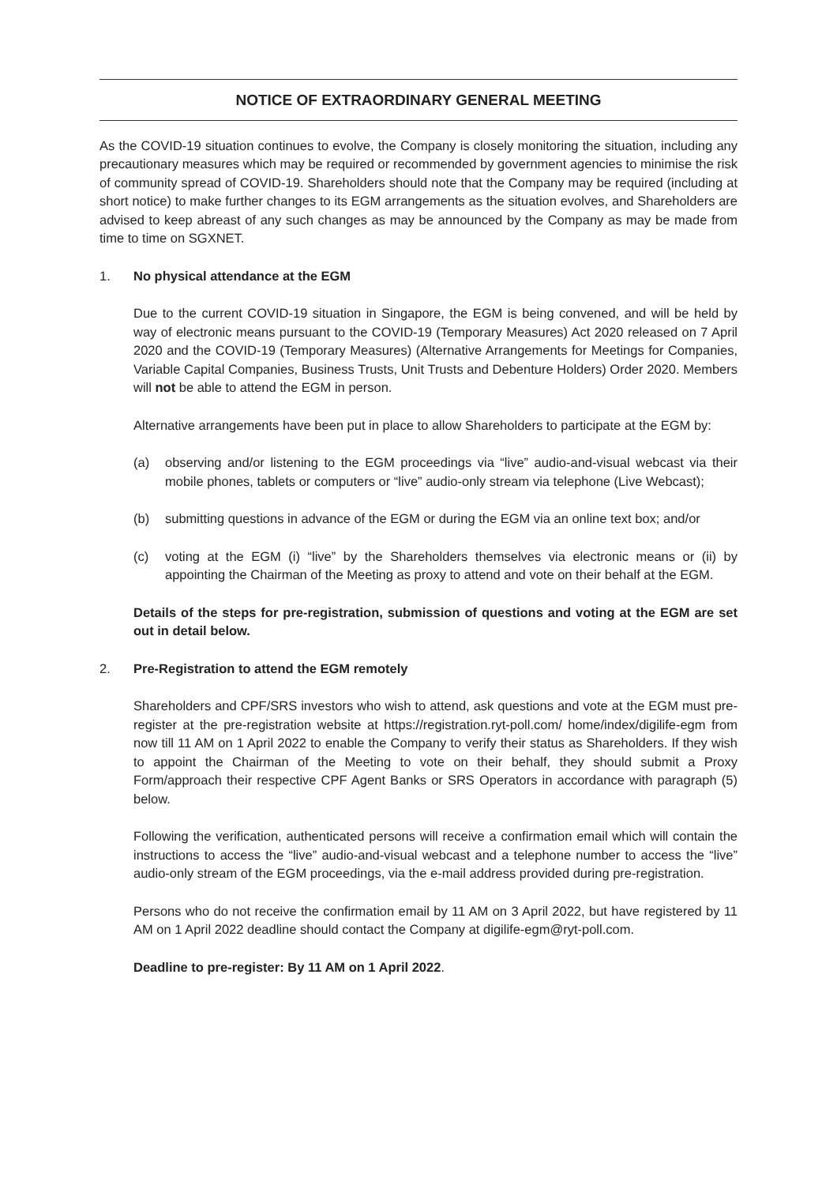NOTICE OF EXTRAORDINARY GENERAL MEETING
As the COVID-19 situation continues to evolve, the Company is closely monitoring the situation, including any precautionary measures which may be required or recommended by government agencies to minimise the risk of community spread of COVID-19. Shareholders should note that the Company may be required (including at short notice) to make further changes to its EGM arrangements as the situation evolves, and Shareholders are advised to keep abreast of any such changes as may be announced by the Company as may be made from time to time on SGXNET.
1. No physical attendance at the EGM
Due to the current COVID-19 situation in Singapore, the EGM is being convened, and will be held by way of electronic means pursuant to the COVID-19 (Temporary Measures) Act 2020 released on 7 April 2020 and the COVID-19 (Temporary Measures) (Alternative Arrangements for Meetings for Companies, Variable Capital Companies, Business Trusts, Unit Trusts and Debenture Holders) Order 2020. Members will not be able to attend the EGM in person.
Alternative arrangements have been put in place to allow Shareholders to participate at the EGM by:
(a) observing and/or listening to the EGM proceedings via “live” audio-and-visual webcast via their mobile phones, tablets or computers or “live” audio-only stream via telephone (Live Webcast);
(b) submitting questions in advance of the EGM or during the EGM via an online text box; and/or
(c) voting at the EGM (i) “live” by the Shareholders themselves via electronic means or (ii) by appointing the Chairman of the Meeting as proxy to attend and vote on their behalf at the EGM.
Details of the steps for pre-registration, submission of questions and voting at the EGM are set out in detail below.
2. Pre-Registration to attend the EGM remotely
Shareholders and CPF/SRS investors who wish to attend, ask questions and vote at the EGM must pre-register at the pre-registration website at https://registration.ryt-poll.com/ home/index/digilife-egm from now till 11 AM on 1 April 2022 to enable the Company to verify their status as Shareholders. If they wish to appoint the Chairman of the Meeting to vote on their behalf, they should submit a Proxy Form/approach their respective CPF Agent Banks or SRS Operators in accordance with paragraph (5) below.
Following the verification, authenticated persons will receive a confirmation email which will contain the instructions to access the “live” audio-and-visual webcast and a telephone number to access the “live” audio-only stream of the EGM proceedings, via the e-mail address provided during pre-registration.
Persons who do not receive the confirmation email by 11 AM on 3 April 2022, but have registered by 11 AM on 1 April 2022 deadline should contact the Company at digilife-egm@ryt-poll.com.
Deadline to pre-register: By 11 AM on 1 April 2022.